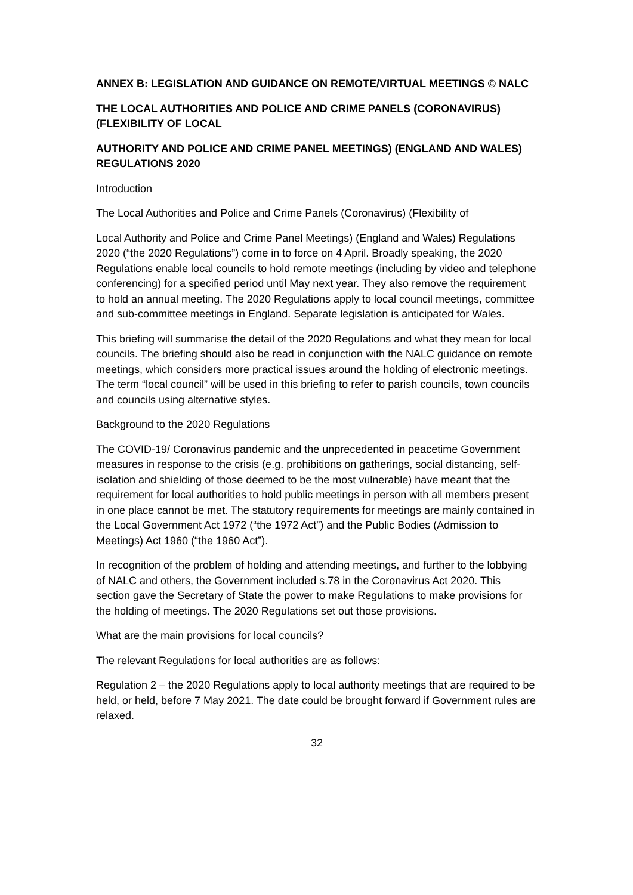ANNEX B: LEGISLATION AND GUIDANCE ON REMOTE/VIRTUAL MEETINGS © NALC
THE LOCAL AUTHORITIES AND POLICE AND CRIME PANELS (CORONAVIRUS) (FLEXIBILITY OF LOCAL
AUTHORITY AND POLICE AND CRIME PANEL MEETINGS) (ENGLAND AND WALES) REGULATIONS 2020
Introduction
The Local Authorities and Police and Crime Panels (Coronavirus) (Flexibility of
Local Authority and Police and Crime Panel Meetings) (England and Wales) Regulations 2020 (“the 2020 Regulations”) come in to force on 4 April. Broadly speaking, the 2020 Regulations enable local councils to hold remote meetings (including by video and telephone conferencing) for a specified period until May next year. They also remove the requirement to hold an annual meeting. The 2020 Regulations apply to local council meetings, committee and sub-committee meetings in England. Separate legislation is anticipated for Wales.
This briefing will summarise the detail of the 2020 Regulations and what they mean for local councils. The briefing should also be read in conjunction with the NALC guidance on remote meetings, which considers more practical issues around the holding of electronic meetings. The term “local council” will be used in this briefing to refer to parish councils, town councils and councils using alternative styles.
Background to the 2020 Regulations
The COVID-19/ Coronavirus pandemic and the unprecedented in peacetime Government measures in response to the crisis (e.g. prohibitions on gatherings, social distancing, self-isolation and shielding of those deemed to be the most vulnerable) have meant that the requirement for local authorities to hold public meetings in person with all members present in one place cannot be met. The statutory requirements for meetings are mainly contained in the Local Government Act 1972 (“the 1972 Act”) and the Public Bodies (Admission to Meetings) Act 1960 (“the 1960 Act”).
In recognition of the problem of holding and attending meetings, and further to the lobbying of NALC and others, the Government included s.78 in the Coronavirus Act 2020. This section gave the Secretary of State the power to make Regulations to make provisions for the holding of meetings. The 2020 Regulations set out those provisions.
What are the main provisions for local councils?
The relevant Regulations for local authorities are as follows:
Regulation 2 – the 2020 Regulations apply to local authority meetings that are required to be held, or held, before 7 May 2021. The date could be brought forward if Government rules are relaxed.
32